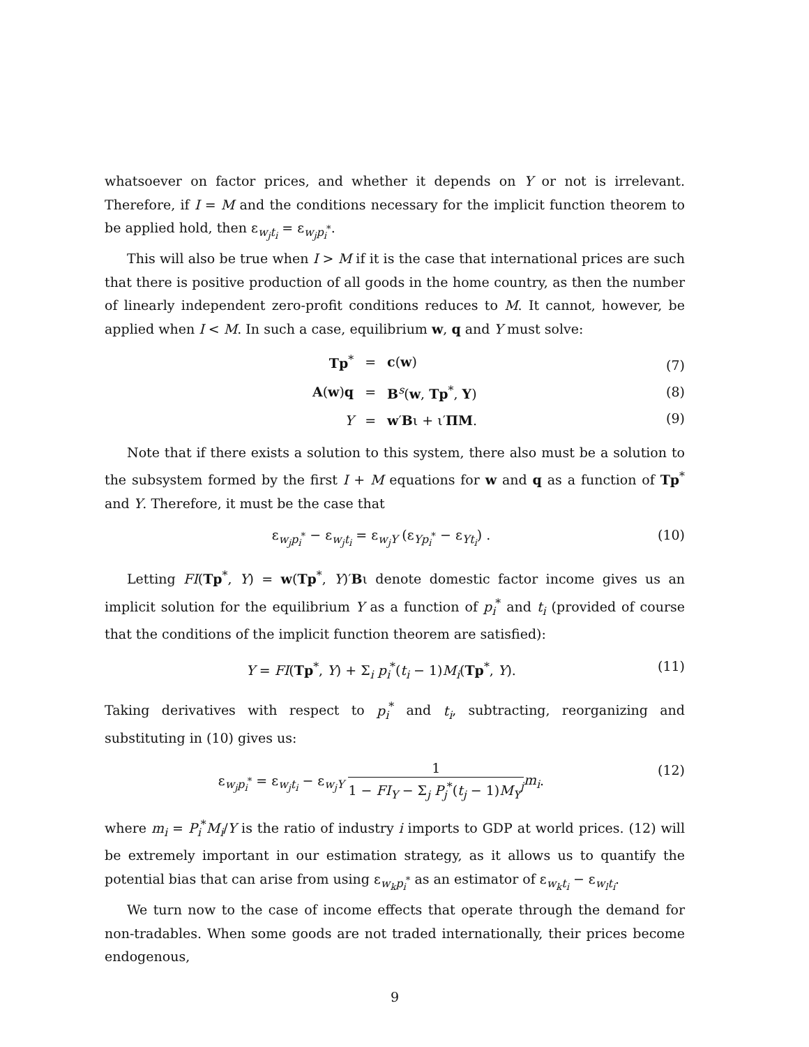whatsoever on factor prices, and whether it depends on Y or not is irrelevant. Therefore, if I = M and the conditions necessary for the implicit function theorem to be applied hold, then ε<sub>w<sub>j</sub>t<sub>i</sub></sub> = ε<sub>w<sub>j</sub>p<sub>i</sub><sup>*</sup></sub>.
This will also be true when I > M if it is the case that international prices are such that there is positive production of all goods in the home country, as then the number of linearly independent zero-profit conditions reduces to M. It cannot, however, be applied when I < M. In such a case, equilibrium w, q and Y must solve:
| Tp<sup>*</sup> | = | c ( w ) |
| A ( w ) q | = | B<sup>s</sup>( w , Tp<sup>*</sup>, Y ) |
| Y | = | w ′ B ι + ι′ ΠM . |
(7)
(8)
(9)
Note that if there exists a solution to this system, there also must be a solution to the subsystem formed by the first I + M equations for w and q as a function of Tp<sup>*</sup> and Y. Therefore, it must be the case that
ε<sub>w<sub>j</sub>p<sub>i</sub><sup>*</sup></sub> − ε<sub>w<sub>j</sub>t<sub>i</sub></sub> = ε<sub>w<sub>j</sub>Y</sub> (ε<sub>Yp<sub>i</sub><sup>*</sup></sub> − ε<sub>Yt<sub>i</sub></sub>) . (10)
Letting FI(Tp<sup>*</sup>, Y) = w(Tp<sup>*</sup>, Y)′Bι denote domestic factor income gives us an implicit solution for the equilibrium Y as a function of p<sub>i</sub><sup>*</sup> and t<sub>i</sub> (provided of course that the conditions of the implicit function theorem are satisfied):
Y = FI(Tp<sup>*</sup>, Y) + Σ<sub>i</sub> p<sub>i</sub><sup>*</sup>(t<sub>i</sub> − 1)M<sub>i</sub>(Tp<sup>*</sup>, Y). (11)
Taking derivatives with respect to p<sub>i</sub><sup>*</sup> and t<sub>i</sub>, subtracting, reorganizing and substituting in (10) gives us:
ε<sub>w<sub>j</sub>p<sub>i</sub><sup>*</sup></sub> = ε<sub>w<sub>j</sub>t<sub>i</sub></sub> − ε<sub>w<sub>j</sub>Y</sub> 1 1 − FI<sub>Y</sub> − Σ<sub>j</sub> P<sub>j</sub><sup>*</sup>(t<sub>j</sub> − 1)M<sub>Y</sub><sup>j</sup> m<sub>i</sub>. (12)
where m<sub>i</sub> = P<sub>i</sub><sup>*</sup>M<sub>i</sub>/Y is the ratio of industry i imports to GDP at world prices. (12) will be extremely important in our estimation strategy, as it allows us to quantify the potential bias that can arise from using ε<sub>w<sub>k</sub>p<sub>i</sub><sup>*</sup></sub> as an estimator of ε<sub>w<sub>k</sub>t<sub>i</sub></sub> − ε<sub>w<sub>l</sub>t<sub>i</sub></sub>.
We turn now to the case of income effects that operate through the demand for non-tradables. When some goods are not traded internationally, their prices become endogenous,
9